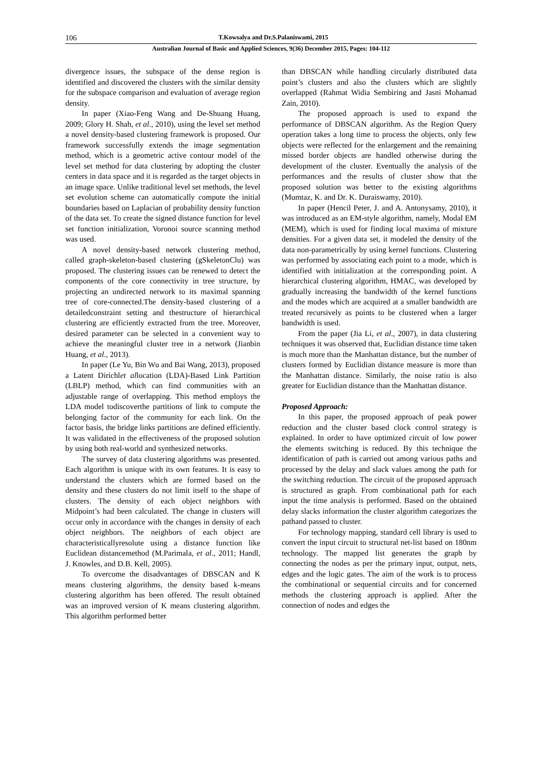106 T.Kowsalya and Dr.S.Palaniswami, 2015
Australian Journal of Basic and Applied Sciences, 9(36) December 2015, Pages: 104-112
divergence issues, the subspace of the dense region is identified and discovered the clusters with the similar density for the subspace comparison and evaluation of average region density.
In paper (Xiao-Feng Wang and De-Shuang Huang, 2009; Glory H. Shah, et al., 2010), using the level set method a novel density-based clustering framework is proposed. Our framework successfully extends the image segmentation method, which is a geometric active contour model of the level set method for data clustering by adopting the cluster centers in data space and it is regarded as the target objects in an image space. Unlike traditional level set methods, the level set evolution scheme can automatically compute the initial boundaries based on Laplacian of probability density function of the data set. To create the signed distance function for level set function initialization, Voronoi source scanning method was used.
A novel density-based network clustering method, called graph-skeleton-based clustering (gSkeletonClu) was proposed. The clustering issues can be renewed to detect the components of the core connectivity in tree structure, by projecting an undirected network to its maximal spanning tree of core-connected.The density-based clustering of a detailedconstraint setting and thestructure of hierarchical clustering are efficiently extracted from the tree. Moreover, desired parameter can be selected in a convenient way to achieve the meaningful cluster tree in a network (Jianbin Huang, et al., 2013).
In paper (Le Yu, Bin Wu and Bai Wang, 2013), proposed a Latent Dirichlet allocation (LDA)-Based Link Partition (LBLP) method, which can find communities with an adjustable range of overlapping. This method employs the LDA model todiscoverthe partitions of link to compute the belonging factor of the community for each link. On the factor basis, the bridge links partitions are defined efficiently. It was validated in the effectiveness of the proposed solution by using both real-world and synthesized networks.
The survey of data clustering algorithms was presented. Each algorithm is unique with its own features. It is easy to understand the clusters which are formed based on the density and these clusters do not limit itself to the shape of clusters. The density of each object neighbors with Midpoint’s had been calculated. The change in clusters will occur only in accordance with the changes in density of each object neighbors. The neighbors of each object are characteristicallyresolute using a distance function like Euclidean distancemethod (M.Parimala, et al., 2011; Handl, J. Knowles, and D.B. Kell, 2005).
To overcome the disadvantages of DBSCAN and K means clustering algorithms, the density based k-means clustering algorithm has been offered. The result obtained was an improved version of K means clustering algorithm. This algorithm performed better
than DBSCAN while handling circularly distributed data point’s clusters and also the clusters which are slightly overlapped (Rahmat Widia Sembiring and Jasni Mohamad Zain, 2010).
The proposed approach is used to expand the performance of DBSCAN algorithm. As the Region Query operation takes a long time to process the objects, only few objects were reflected for the enlargement and the remaining missed border objects are handled otherwise during the development of the cluster. Eventually the analysis of the performances and the results of cluster show that the proposed solution was better to the existing algorithms (Mumtaz, K. and Dr. K. Duraiswamy, 2010).
In paper (Hencil Peter, J. and A. Antonysamy, 2010), it was introduced as an EM-style algorithm, namely, Modal EM (MEM), which is used for finding local maxima of mixture densities. For a given data set, it modeled the density of the data non-parametrically by using kernel functions. Clustering was performed by associating each point to a mode, which is identified with initialization at the corresponding point. A hierarchical clustering algorithm, HMAC, was developed by gradually increasing the bandwidth of the kernel functions and the modes which are acquired at a smaller bandwidth are treated recursively as points to be clustered when a larger bandwidth is used.
From the paper (Jia Li, et al., 2007), in data clustering techniques it was observed that, Euclidian distance time taken is much more than the Manhattan distance, but the number of clusters formed by Euclidian distance measure is more than the Manhattan distance. Similarly, the noise ratio is also greater for Euclidian distance than the Manhattan distance.
Proposed Approach:
In this paper, the proposed approach of peak power reduction and the cluster based clock control strategy is explained. In order to have optimized circuit of low power the elements switching is reduced. By this technique the identification of path is carried out among various paths and processed by the delay and slack values among the path for the switching reduction. The circuit of the proposed approach is structured as graph. From combinational path for each input the time analysis is performed. Based on the obtained delay slacks information the cluster algorithm categorizes the pathand passed to cluster.
For technology mapping, standard cell library is used to convert the input circuit to structural net-list based on 180nm technology. The mapped list generates the graph by connecting the nodes as per the primary input, output, nets, edges and the logic gates. The aim of the work is to process the combinational or sequential circuits and for concerned methods the clustering approach is applied. After the connection of nodes and edges the